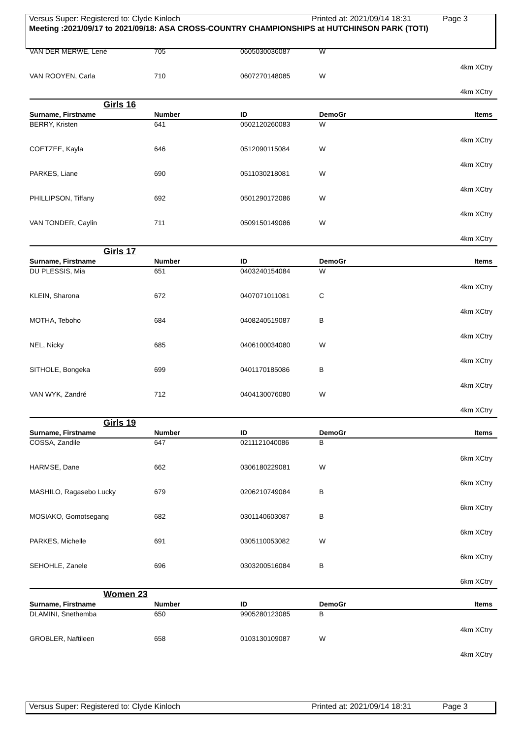Versus Super: Registered to: Clyde Kinloch Printed at: 2021/09/14 18:31 Page 3
Meeting :2021/09/17 to 2021/09/18: ASA CROSS-COUNTRY CHAMPIONSHIPS at HUTCHINSON PARK (TOTI)
| VAN DER MERWE, Lené | 705 | 0605030036087 | W | 4km XCtry |
| VAN ROOYEN, Carla | 710 | 0607270148085 | W | 4km XCtry |
Girls 16
| Surname, Firstname | Number | ID | DemoGr | Items |
| --- | --- | --- | --- | --- |
| BERRY, Kristen | 641 | 0502120260083 | W | 4km XCtry |
| COETZEE, Kayla | 646 | 0512090115084 | W | 4km XCtry |
| PARKES, Liane | 690 | 0511030218081 | W | 4km XCtry |
| PHILLIPSON, Tiffany | 692 | 0501290172086 | W | 4km XCtry |
| VAN TONDER, Caylin | 711 | 0509150149086 | W | 4km XCtry |
Girls 17
| Surname, Firstname | Number | ID | DemoGr | Items |
| --- | --- | --- | --- | --- |
| DU PLESSIS, Mia | 651 | 0403240154084 | W | 4km XCtry |
| KLEIN, Sharona | 672 | 0407071011081 | C | 4km XCtry |
| MOTHA, Teboho | 684 | 0408240519087 | B | 4km XCtry |
| NEL, Nicky | 685 | 0406100034080 | W | 4km XCtry |
| SITHOLE, Bongeka | 699 | 0401170185086 | B | 4km XCtry |
| VAN WYK, Zandré | 712 | 0404130076080 | W | 4km XCtry |
Girls 19
| Surname, Firstname | Number | ID | DemoGr | Items |
| --- | --- | --- | --- | --- |
| COSSA, Zandile | 647 | 0211121040086 | B | 6km XCtry |
| HARMSE, Dane | 662 | 0306180229081 | W | 6km XCtry |
| MASHILO, Ragasebo Lucky | 679 | 0206210749084 | B | 6km XCtry |
| MOSIAKO, Gomotsegang | 682 | 0301140603087 | B | 6km XCtry |
| PARKES, Michelle | 691 | 0305110053082 | W | 6km XCtry |
| SEHOHLE, Zanele | 696 | 0303200516084 | B | 6km XCtry |
Women 23
| Surname, Firstname | Number | ID | DemoGr | Items |
| --- | --- | --- | --- | --- |
| DLAMINI, Snethemba | 650 | 9905280123085 | B | 4km XCtry |
| GROBLER, Naftileen | 658 | 0103130109087 | W | 4km XCtry |
Versus Super: Registered to: Clyde Kinloch Printed at: 2021/09/14 18:31 Page 3